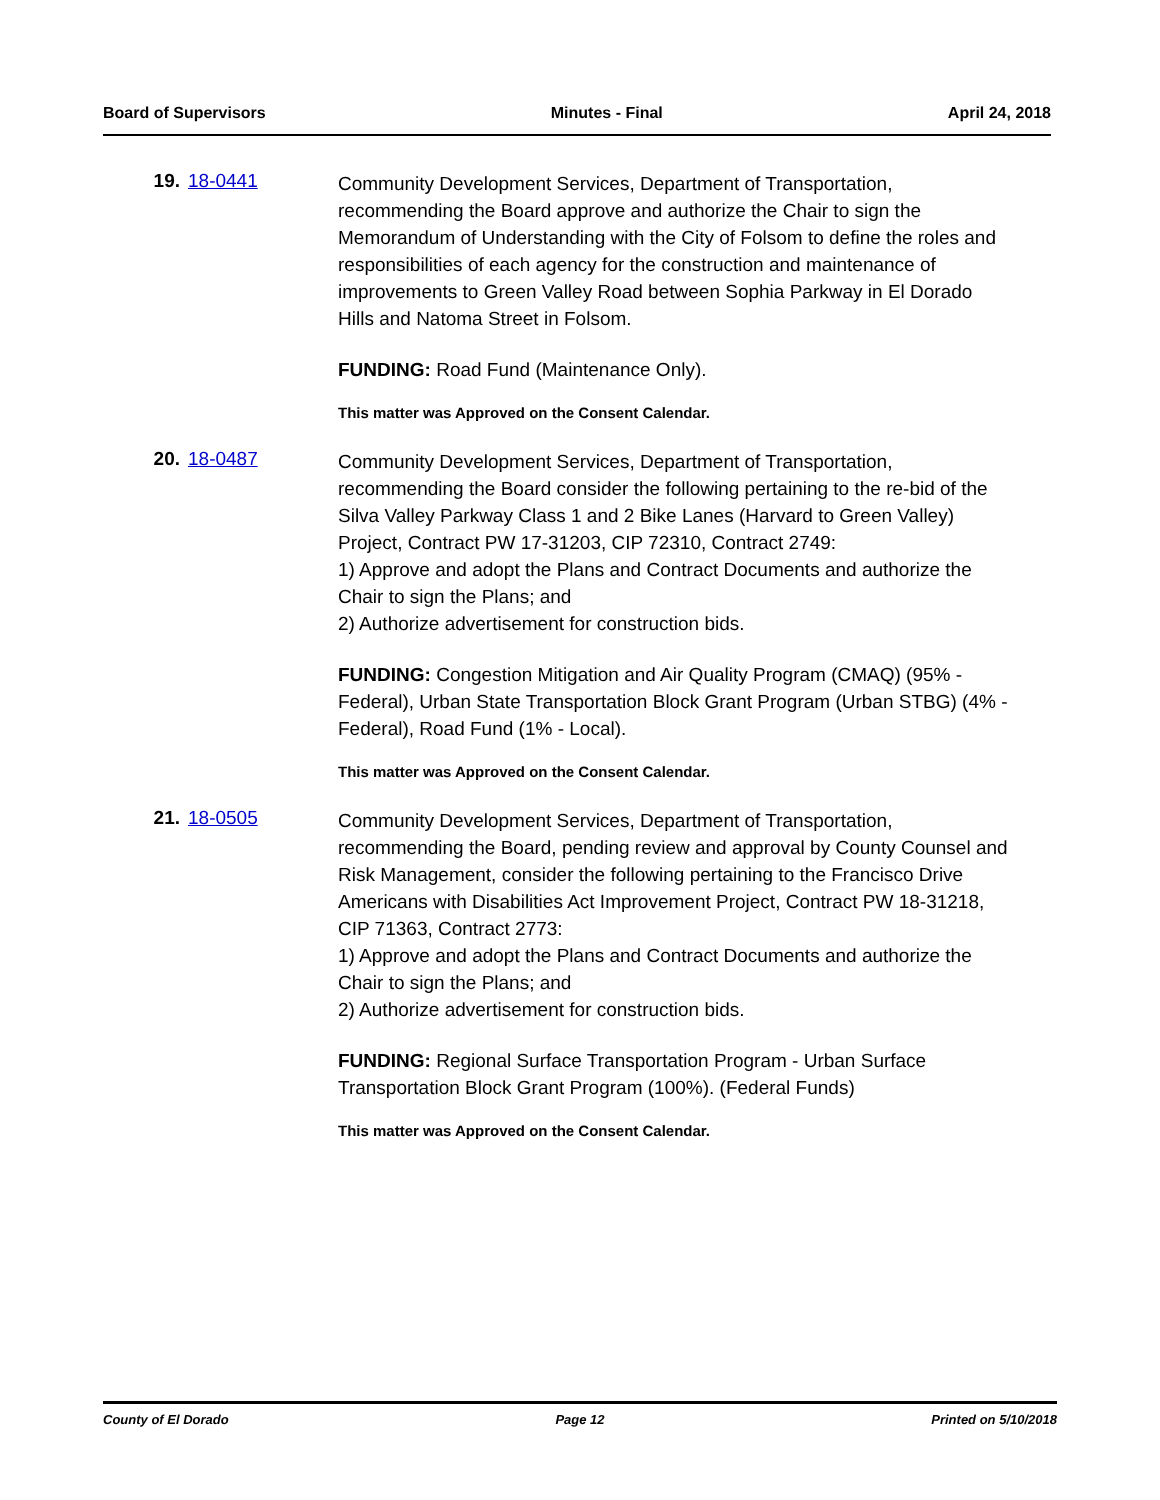Board of Supervisors Minutes - Final April 24, 2018
19. 18-0441
Community Development Services, Department of Transportation, recommending the Board approve and authorize the Chair to sign the Memorandum of Understanding with the City of Folsom to define the roles and responsibilities of each agency for the construction and maintenance of improvements to Green Valley Road between Sophia Parkway in El Dorado Hills and Natoma Street in Folsom.
FUNDING: Road Fund (Maintenance Only).
This matter was Approved on the Consent Calendar.
20. 18-0487
Community Development Services, Department of Transportation, recommending the Board consider the following pertaining to the re-bid of the Silva Valley Parkway Class 1 and 2 Bike Lanes (Harvard to Green Valley) Project, Contract PW 17-31203, CIP 72310, Contract 2749:
1) Approve and adopt the Plans and Contract Documents and authorize the Chair to sign the Plans; and
2) Authorize advertisement for construction bids.
FUNDING: Congestion Mitigation and Air Quality Program (CMAQ) (95% - Federal), Urban State Transportation Block Grant Program (Urban STBG) (4% - Federal), Road Fund (1% - Local).
This matter was Approved on the Consent Calendar.
21. 18-0505
Community Development Services, Department of Transportation, recommending the Board, pending review and approval by County Counsel and Risk Management, consider the following pertaining to the Francisco Drive Americans with Disabilities Act Improvement Project, Contract PW 18-31218, CIP 71363, Contract 2773:
1) Approve and adopt the Plans and Contract Documents and authorize the Chair to sign the Plans; and
2) Authorize advertisement for construction bids.
FUNDING: Regional Surface Transportation Program - Urban Surface Transportation Block Grant Program (100%). (Federal Funds)
This matter was Approved on the Consent Calendar.
County of El Dorado Page 12 Printed on 5/10/2018